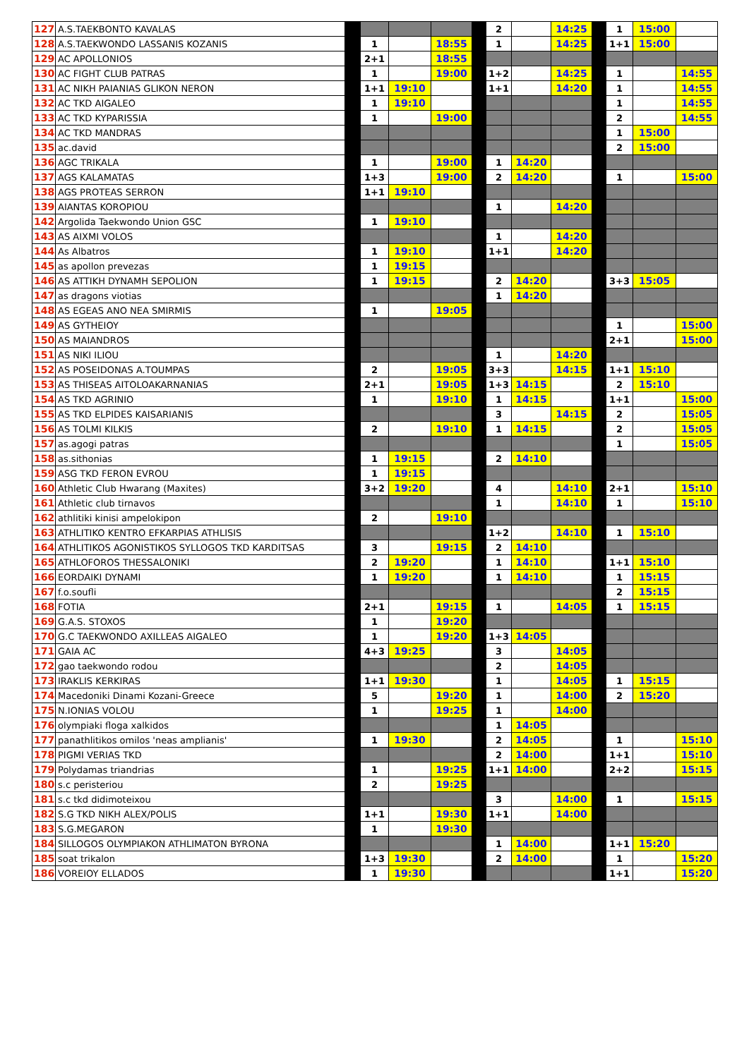| 127 | A.S.TAEKBONTO KAVALAS | | | | | | 2 | | 14:25 | | 1 | 15:00 | |
| 128 | A.S.TAEKWONDO LASSANIS KOZANIS | | 1 | | 18:55 | | 1 | | 14:25 | | 1+1 | 15:00 | |
| 129 | AC APOLLONIOS | | 2+1 | | 18:55 | | | | | | | | |
| 130 | AC FIGHT CLUB PATRAS | | 1 | | 19:00 | | 1+2 | | 14:25 | | 1 | | 14:55 |
| 131 | AC NIKH PAIANIAS GLIKON NERON | | 1+1 | 19:10 | | | 1+1 | | 14:20 | | 1 | | 14:55 |
| 132 | AC TKD AIGALEO | | 1 | 19:10 | | | | | | | 1 | | 14:55 |
| 133 | AC TKD KYPARISSIA | | 1 | | 19:00 | | | | | | 2 | | 14:55 |
| 134 | AC TKD MANDRAS | | | | | | | | | | 1 | 15:00 | |
| 135 | ac.david | | | | | | | | | | 2 | 15:00 | |
| 136 | AGC TRIKALA | | 1 | | 19:00 | | 1 | 14:20 | | | | | |
| 137 | AGS KALAMATAS | | 1+3 | | 19:00 | | 2 | 14:20 | | | 1 | | 15:00 |
| 138 | AGS PROTEAS SERRON | | 1+1 | 19:10 | | | | | | | | | |
| 139 | AIANTAS KOROPIOU | | | | | | 1 | | 14:20 | | | | |
| 142 | Argolida Taekwondo Union GSC | | 1 | 19:10 | | | | | | | | | |
| 143 | AS AIXMI VOLOS | | | | | | 1 | | 14:20 | | | | |
| 144 | As Albatros | | 1 | 19:10 | | | 1+1 | | 14:20 | | | | |
| 145 | as apollon prevezas | | 1 | 19:15 | | | | | | | | | |
| 146 | AS ATTIKH DYNAMH SEPOLION | | 1 | 19:15 | | | 2 | 14:20 | | | 3+3 | 15:05 | |
| 147 | as dragons viotias | | | | | | 1 | 14:20 | | | | | |
| 148 | AS EGEAS ANO NEA SMIRMIS | | 1 | | 19:05 | | | | | | | | |
| 149 | AS GYTHEIOY | | | | | | | | | | 1 | | 15:00 |
| 150 | AS MAIANDROS | | | | | | | | | | 2+1 | | 15:00 |
| 151 | AS NIKI ILIOU | | | | | | 1 | | 14:20 | | | | |
| 152 | AS POSEIDONAS A.TOUMPAS | | 2 | | 19:05 | | 3+3 | | 14:15 | | 1+1 | 15:10 | |
| 153 | AS THISEAS AITOLOAKARNANIAS | | 2+1 | | 19:05 | | 1+3 | 14:15 | | | 2 | 15:10 | |
| 154 | AS TKD AGRINIO | | 1 | | 19:10 | | 1 | 14:15 | | | 1+1 | | 15:00 |
| 155 | AS TKD ELPIDES KAISARIANIS | | | | | | 3 | | 14:15 | | 2 | | 15:05 |
| 156 | AS TOLMI KILKIS | | 2 | | 19:10 | | 1 | 14:15 | | | 2 | | 15:05 |
| 157 | as.agogi patras | | | | | | | | | | 1 | | 15:05 |
| 158 | as.sithonias | | 1 | 19:15 | | | 2 | 14:10 | | | | | |
| 159 | ASG TKD FERON EVROU | | 1 | 19:15 | | | | | | | | | |
| 160 | Athletic Club Hwarang (Maxites) | | 3+2 | 19:20 | | | 4 | | 14:10 | | 2+1 | | 15:10 |
| 161 | Athletic club tirnavos | | | | | | 1 | | 14:10 | | 1 | | 15:10 |
| 162 | athlitiki kinisi ampelokipon | | 2 | | 19:10 | | | | | | | | |
| 163 | ATHLITIKO KENTRO EFKARPIAS ATHLISIS | | | | | | 1+2 | | 14:10 | | 1 | 15:10 | |
| 164 | ATHLITIKOS AGONISTIKOS SYLLOGOS TKD KARDITSAS | | 3 | | 19:15 | | 2 | 14:10 | | | | | |
| 165 | ATHLOFOROS THESSALONIKI | | 2 | 19:20 | | | 1 | 14:10 | | | 1+1 | 15:10 | |
| 166 | EORDAIKI DYNAMI | | 1 | 19:20 | | | 1 | 14:10 | | | 1 | 15:15 | |
| 167 | f.o.soufli | | | | | | | | | | 2 | 15:15 | |
| 168 | FOTIA | | 2+1 | | 19:15 | | 1 | | 14:05 | | 1 | 15:15 | |
| 169 | G.A.S. STOXOS | | 1 | | 19:20 | | | | | | | | |
| 170 | G.C TAEKWONDO AXILLEAS AIGALEO | | 1 | | 19:20 | | 1+3 | 14:05 | | | | | |
| 171 | GAIA AC | | 4+3 | 19:25 | | | 3 | | 14:05 | | | | |
| 172 | gao taekwondo rodou | | | | | | 2 | | 14:05 | | | | |
| 173 | IRAKLIS KERKIRAS | | 1+1 | 19:30 | | | 1 | | 14:05 | | 1 | 15:15 | |
| 174 | Macedoniki Dinami Kozani-Greece | | 5 | | 19:20 | | 1 | | 14:00 | | 2 | 15:20 | |
| 175 | N.IONIAS VOLOU | | 1 | | 19:25 | | 1 | | 14:00 | | | | |
| 176 | olympiaki floga xalkidos | | | | | | 1 | 14:05 | | | | | |
| 177 | panathlitikos omilos 'neas amplianis' | | 1 | 19:30 | | | 2 | 14:05 | | | 1 | | 15:10 |
| 178 | PIGMI VERIAS TKD | | | | | | 2 | 14:00 | | | 1+1 | | 15:10 |
| 179 | Polydamas triandrias | | 1 | | 19:25 | | 1+1 | 14:00 | | | 2+2 | | 15:15 |
| 180 | s.c peristeriou | | 2 | | 19:25 | | | | | | | | |
| 181 | s.c tkd didimoteixou | | | | | | 3 | | 14:00 | | 1 | | 15:15 |
| 182 | S.G TKD NIKH ALEX/POLIS | | 1+1 | | 19:30 | | 1+1 | | 14:00 | | | | |
| 183 | S.G.MEGARON | | 1 | | 19:30 | | | | | | | | |
| 184 | SILLOGOS OLYMPIAKON ATHLIMATON BYRONA | | | | | | 1 | 14:00 | | | 1+1 | 15:20 | |
| 185 | soat trikalon | | 1+3 | 19:30 | | | 2 | 14:00 | | | 1 | | 15:20 |
| 186 | VOREIOY ELLADOS | | 1 | 19:30 | | | | | | | 1+1 | | 15:20 |